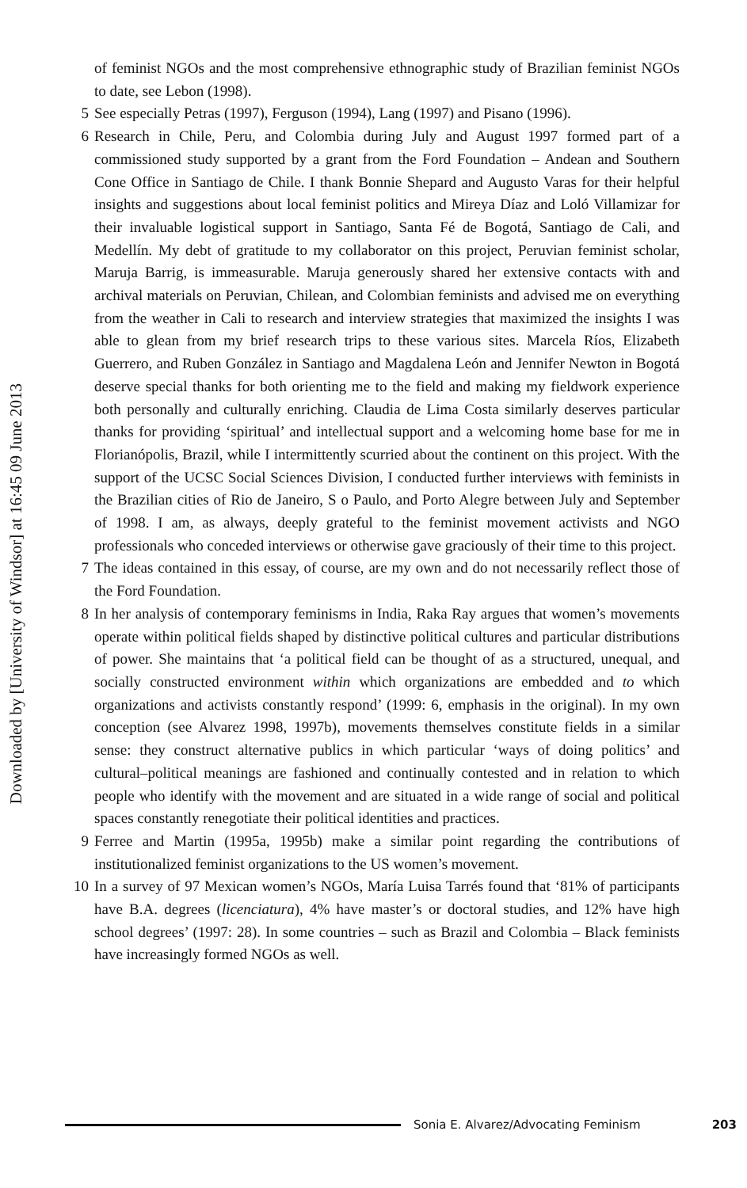Downloaded by [University of Windsor] at 16:45 09 June 2013
of feminist NGOs and the most comprehensive ethnographic study of Brazilian feminist NGOs to date, see Lebon (1998).
5 See especially Petras (1997), Ferguson (1994), Lang (1997) and Pisano (1996).
6 Research in Chile, Peru, and Colombia during July and August 1997 formed part of a commissioned study supported by a grant from the Ford Foundation – Andean and Southern Cone Office in Santiago de Chile. I thank Bonnie Shepard and Augusto Varas for their helpful insights and suggestions about local feminist politics and Mireya Díaz and Loló Villamizar for their invaluable logistical support in Santiago, Santa Fé de Bogotá, Santiago de Cali, and Medellín. My debt of gratitude to my collaborator on this project, Peruvian feminist scholar, Maruja Barrig, is immeasurable. Maruja generously shared her extensive contacts with and archival materials on Peruvian, Chilean, and Colombian feminists and advised me on everything from the weather in Cali to research and interview strategies that maximized the insights I was able to glean from my brief research trips to these various sites. Marcela Ríos, Elizabeth Guerrero, and Ruben González in Santiago and Magdalena León and Jennifer Newton in Bogotá deserve special thanks for both orienting me to the field and making my fieldwork experience both personally and culturally enriching. Claudia de Lima Costa similarly deserves particular thanks for providing ‘spiritual’ and intellectual support and a welcoming home base for me in Florianópolis, Brazil, while I intermittently scurried about the continent on this project. With the support of the UCSC Social Sciences Division, I conducted further interviews with feminists in the Brazilian cities of Rio de Janeiro, S o Paulo, and Porto Alegre between July and September of 1998. I am, as always, deeply grateful to the feminist movement activists and NGO professionals who conceded interviews or otherwise gave graciously of their time to this project.
7 The ideas contained in this essay, of course, are my own and do not necessarily reflect those of the Ford Foundation.
8 In her analysis of contemporary feminisms in India, Raka Ray argues that women’s movements operate within political fields shaped by distinctive political cultures and particular distributions of power. She maintains that ‘a political field can be thought of as a structured, unequal, and socially constructed environment within which organizations are embedded and to which organizations and activists constantly respond’ (1999: 6, emphasis in the original). In my own conception (see Alvarez 1998, 1997b), movements themselves constitute fields in a similar sense: they construct alternative publics in which particular ‘ways of doing politics’ and cultural–political meanings are fashioned and continually contested and in relation to which people who identify with the movement and are situated in a wide range of social and political spaces constantly renegotiate their political identities and practices.
9 Ferree and Martin (1995a, 1995b) make a similar point regarding the contributions of institutionalized feminist organizations to the US women’s movement.
10 In a survey of 97 Mexican women’s NGOs, María Luisa Tarrés found that ‘81% of participants have B.A. degrees (licenciatura), 4% have master’s or doctoral studies, and 12% have high school degrees’ (1997: 28). In some countries – such as Brazil and Colombia – Black feminists have increasingly formed NGOs as well.
Sonia E. Alvarez/Advocating Feminism 203